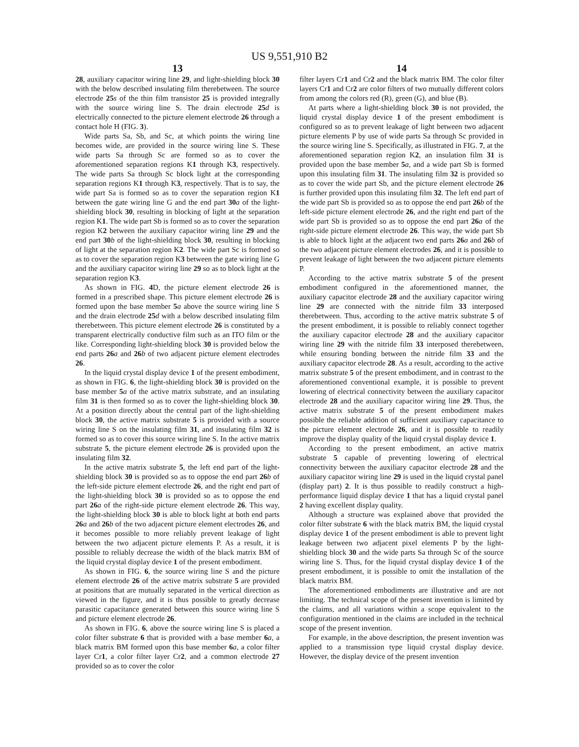US 9,551,910 B2
13
28, auxiliary capacitor wiring line 29, and light-shielding block 30 with the below described insulating film therebetween. The source electrode 25 s of the thin film transistor 25 is provided integrally with the source wiring line S. The drain electrode 25 d is electrically connected to the picture element electrode 26 through a contact hole H (FIG. 3).
Wide parts Sa, Sb, and Sc, at which points the wiring line becomes wide, are provided in the source wiring line S. These wide parts Sa through Sc are formed so as to cover the aforementioned separation regions K1 through K3, respectively. The wide parts Sa through Sc block light at the corresponding separation regions K1 through K3, respectively. That is to say, the wide part Sa is formed so as to cover the separation region K1 between the gate wiring line G and the end part 30 a of the light-shielding block 30, resulting in blocking of light at the separation region K1. The wide part Sb is formed so as to cover the separation region K2 between the auxiliary capacitor wiring line 29 and the end part 30 b of the light-shielding block 30, resulting in blocking of light at the separation region K2. The wide part Sc is formed so as to cover the separation region K3 between the gate wiring line G and the auxiliary capacitor wiring line 29 so as to block light at the separation region K3.
As shown in FIG. 4 D, the picture element electrode 26 is formed in a prescribed shape. This picture element electrode 26 is formed upon the base member 5 a above the source wiring line S and the drain electrode 25 d with a below described insulating film therebetween. This picture element electrode 26 is constituted by a transparent electrically conductive film such as an ITO film or the like. Corresponding light-shielding block 30 is provided below the end parts 26 a and 26 b of two adjacent picture element electrodes 26.
In the liquid crystal display device 1 of the present embodiment, as shown in FIG. 6, the light-shielding block 30 is provided on the base member 5 a of the active matrix substrate, and an insulating film 31 is then formed so as to cover the light-shielding block 30. At a position directly about the central part of the light-shielding block 30, the active matrix substrate 5 is provided with a source wiring line S on the insulating film 31, and insulating film 32 is formed so as to cover this source wiring line S. In the active matrix substrate 5, the picture element electrode 26 is provided upon the insulating film 32.
In the active matrix substrate 5, the left end part of the light-shielding block 30 is provided so as to oppose the end part 26 b of the left-side picture element electrode 26, and the right end part of the light-shielding block 30 is provided so as to oppose the end part 26 a of the right-side picture element electrode 26. This way, the light-shielding block 30 is able to block light at both end parts 26 a and 26 b of the two adjacent picture element electrodes 26, and it becomes possible to more reliably prevent leakage of light between the two adjacent picture elements P. As a result, it is possible to reliably decrease the width of the black matrix BM of the liquid crystal display device 1 of the present embodiment.
As shown in FIG. 6, the source wiring line S and the picture element electrode 26 of the active matrix substrate 5 are provided at positions that are mutually separated in the vertical direction as viewed in the figure, and it is thus possible to greatly decrease parasitic capacitance generated between this source wiring line S and picture element electrode 26.
As shown in FIG. 6, above the source wiring line S is placed a color filter substrate 6 that is provided with a base member 6 a, a black matrix BM formed upon this base member 6 a, a color filter layer Cr1, a color filter layer Cr2, and a common electrode 27 provided so as to cover the color
14
filter layers Cr1 and Cr2 and the black matrix BM. The color filter layers Cr1 and Cr2 are color filters of two mutually different colors from among the colors red (R), green (G), and blue (B).
At parts where a light-shielding block 30 is not provided, the liquid crystal display device 1 of the present embodiment is configured so as to prevent leakage of light between two adjacent picture elements P by use of wide parts Sa through Sc provided in the source wiring line S. Specifically, as illustrated in FIG. 7, at the aforementioned separation region K2, an insulation film 31 is provided upon the base member 5 a, and a wide part Sb is formed upon this insulating film 31. The insulating film 32 is provided so as to cover the wide part Sb, and the picture element electrode 26 is further provided upon this insulating film 32. The left end part of the wide part Sb is provided so as to oppose the end part 26 b of the left-side picture element electrode 26, and the right end part of the wide part Sb is provided so as to oppose the end part 26 a of the right-side picture element electrode 26. This way, the wide part Sb is able to block light at the adjacent two end parts 26 a and 26 b of the two adjacent picture element electrodes 26, and it is possible to prevent leakage of light between the two adjacent picture elements P.
According to the active matrix substrate 5 of the present embodiment configured in the aforementioned manner, the auxiliary capacitor electrode 28 and the auxiliary capacitor wiring line 29 are connected with the nitride film 33 interposed therebetween. Thus, according to the active matrix substrate 5 of the present embodiment, it is possible to reliably connect together the auxiliary capacitor electrode 28 and the auxiliary capacitor wiring line 29 with the nitride film 33 interposed therebetween, while ensuring bonding between the nitride film 33 and the auxiliary capacitor electrode 28. As a result, according to the active matrix substrate 5 of the present embodiment, and in contrast to the aforementioned conventional example, it is possible to prevent lowering of electrical connectivity between the auxiliary capacitor electrode 28 and the auxiliary capacitor wiring line 29. Thus, the active matrix substrate 5 of the present embodiment makes possible the reliable addition of sufficient auxiliary capacitance to the picture element electrode 26, and it is possible to readily improve the display quality of the liquid crystal display device 1.
According to the present embodiment, an active matrix substrate 5 capable of preventing lowering of electrical connectivity between the auxiliary capacitor electrode 28 and the auxiliary capacitor wiring line 29 is used in the liquid crystal panel (display part) 2. It is thus possible to readily construct a high-performance liquid display device 1 that has a liquid crystal panel 2 having excellent display quality.
Although a structure was explained above that provided the color filter substrate 6 with the black matrix BM, the liquid crystal display device 1 of the present embodiment is able to prevent light leakage between two adjacent pixel elements P by the light-shielding block 30 and the wide parts Sa through Sc of the source wiring line S. Thus, for the liquid crystal display device 1 of the present embodiment, it is possible to omit the installation of the black matrix BM.
The aforementioned embodiments are illustrative and are not limiting. The technical scope of the present invention is limited by the claims, and all variations within a scope equivalent to the configuration mentioned in the claims are included in the technical scope of the present invention.
For example, in the above description, the present invention was applied to a transmission type liquid crystal display device. However, the display device of the present invention